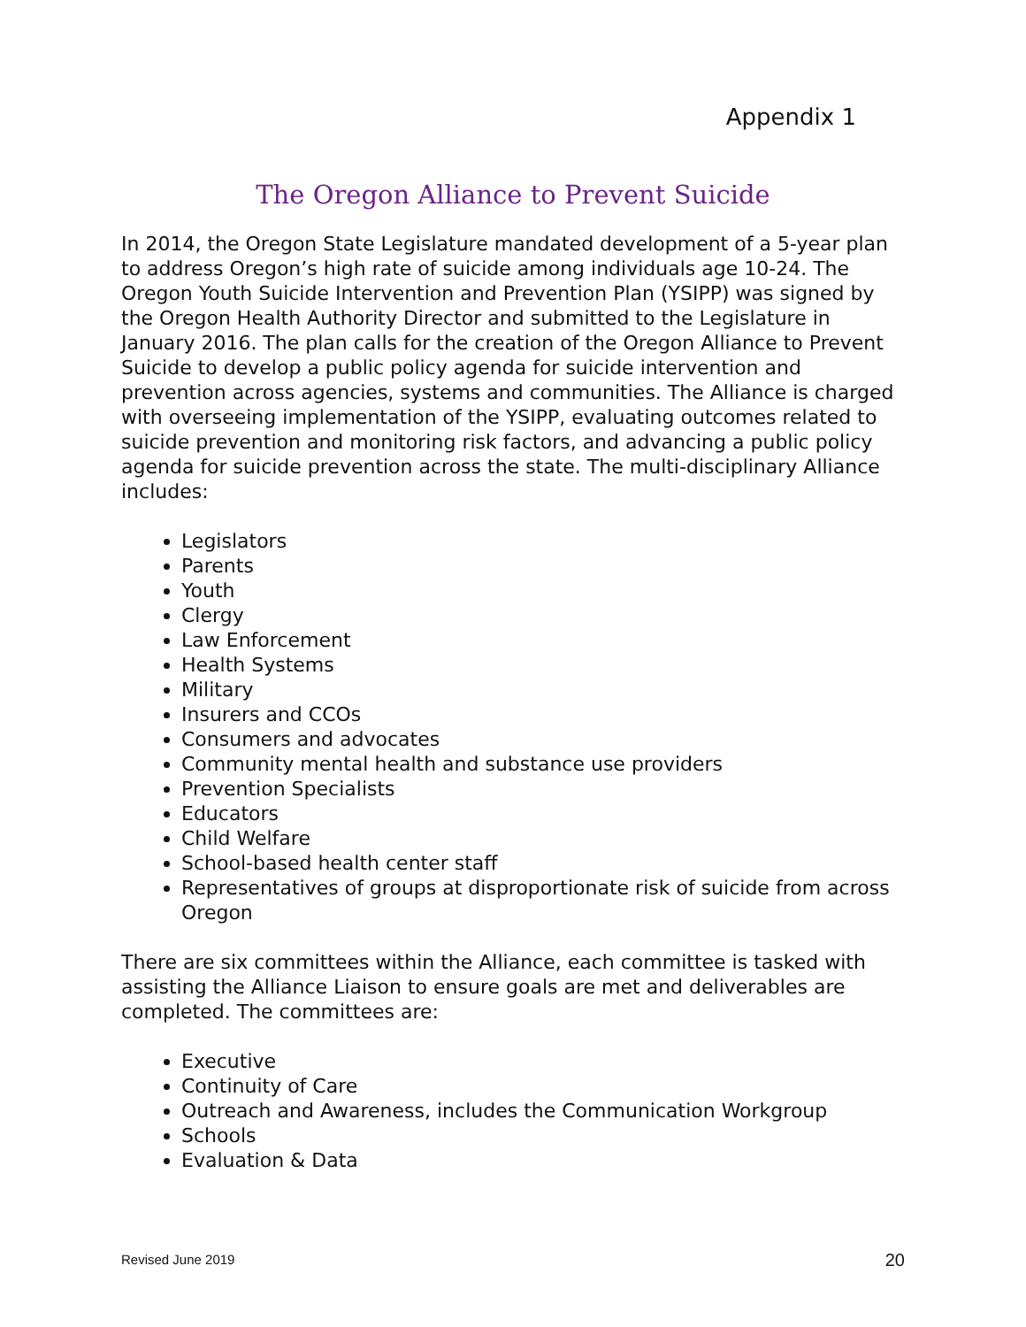Appendix 1
The Oregon Alliance to Prevent Suicide
In 2014, the Oregon State Legislature mandated development of a 5-year plan to address Oregon’s high rate of suicide among individuals age 10-24. The Oregon Youth Suicide Intervention and Prevention Plan (YSIPP) was signed by the Oregon Health Authority Director and submitted to the Legislature in January 2016. The plan calls for the creation of the Oregon Alliance to Prevent Suicide to develop a public policy agenda for suicide intervention and prevention across agencies, systems and communities. The Alliance is charged with overseeing implementation of the YSIPP, evaluating outcomes related to suicide prevention and monitoring risk factors, and advancing a public policy agenda for suicide prevention across the state. The multi-disciplinary Alliance includes:
Legislators
Parents
Youth
Clergy
Law Enforcement
Health Systems
Military
Insurers and CCOs
Consumers and advocates
Community mental health and substance use providers
Prevention Specialists
Educators
Child Welfare
School-based health center staff
Representatives of groups at disproportionate risk of suicide from across Oregon
There are six committees within the Alliance, each committee is tasked with assisting the Alliance Liaison to ensure goals are met and deliverables are completed. The committees are:
Executive
Continuity of Care
Outreach and Awareness, includes the Communication Workgroup
Schools
Evaluation & Data
Revised June 2019 20